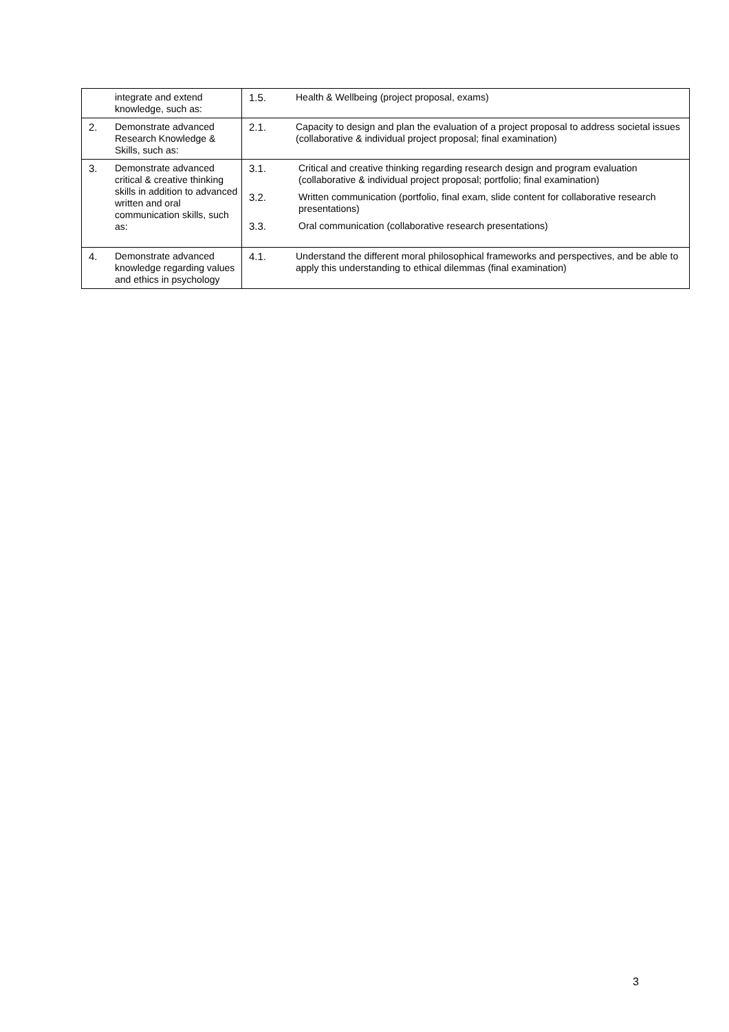| | integrate and extend knowledge, such as: | 1.5. | Health & Wellbeing (project proposal, exams) |
| 2. | Demonstrate advanced Research Knowledge & Skills, such as: | 2.1. | Capacity to design and plan the evaluation of a project proposal to address societal issues (collaborative & individual project proposal; final examination) |
| 3. | Demonstrate advanced critical & creative thinking skills in addition to advanced written and oral communication skills, such as: | 3.1. Critical and creative thinking regarding research design and program evaluation (collaborative & individual project proposal; portfolio; final examination) 3.2. Written communication (portfolio, final exam, slide content for collaborative research presentations) 3.3. Oral communication (collaborative research presentations) | |
| 4. | Demonstrate advanced knowledge regarding values and ethics in psychology | 4.1. | Understand the different moral philosophical frameworks and perspectives, and be able to apply this understanding to ethical dilemmas (final examination) |
3